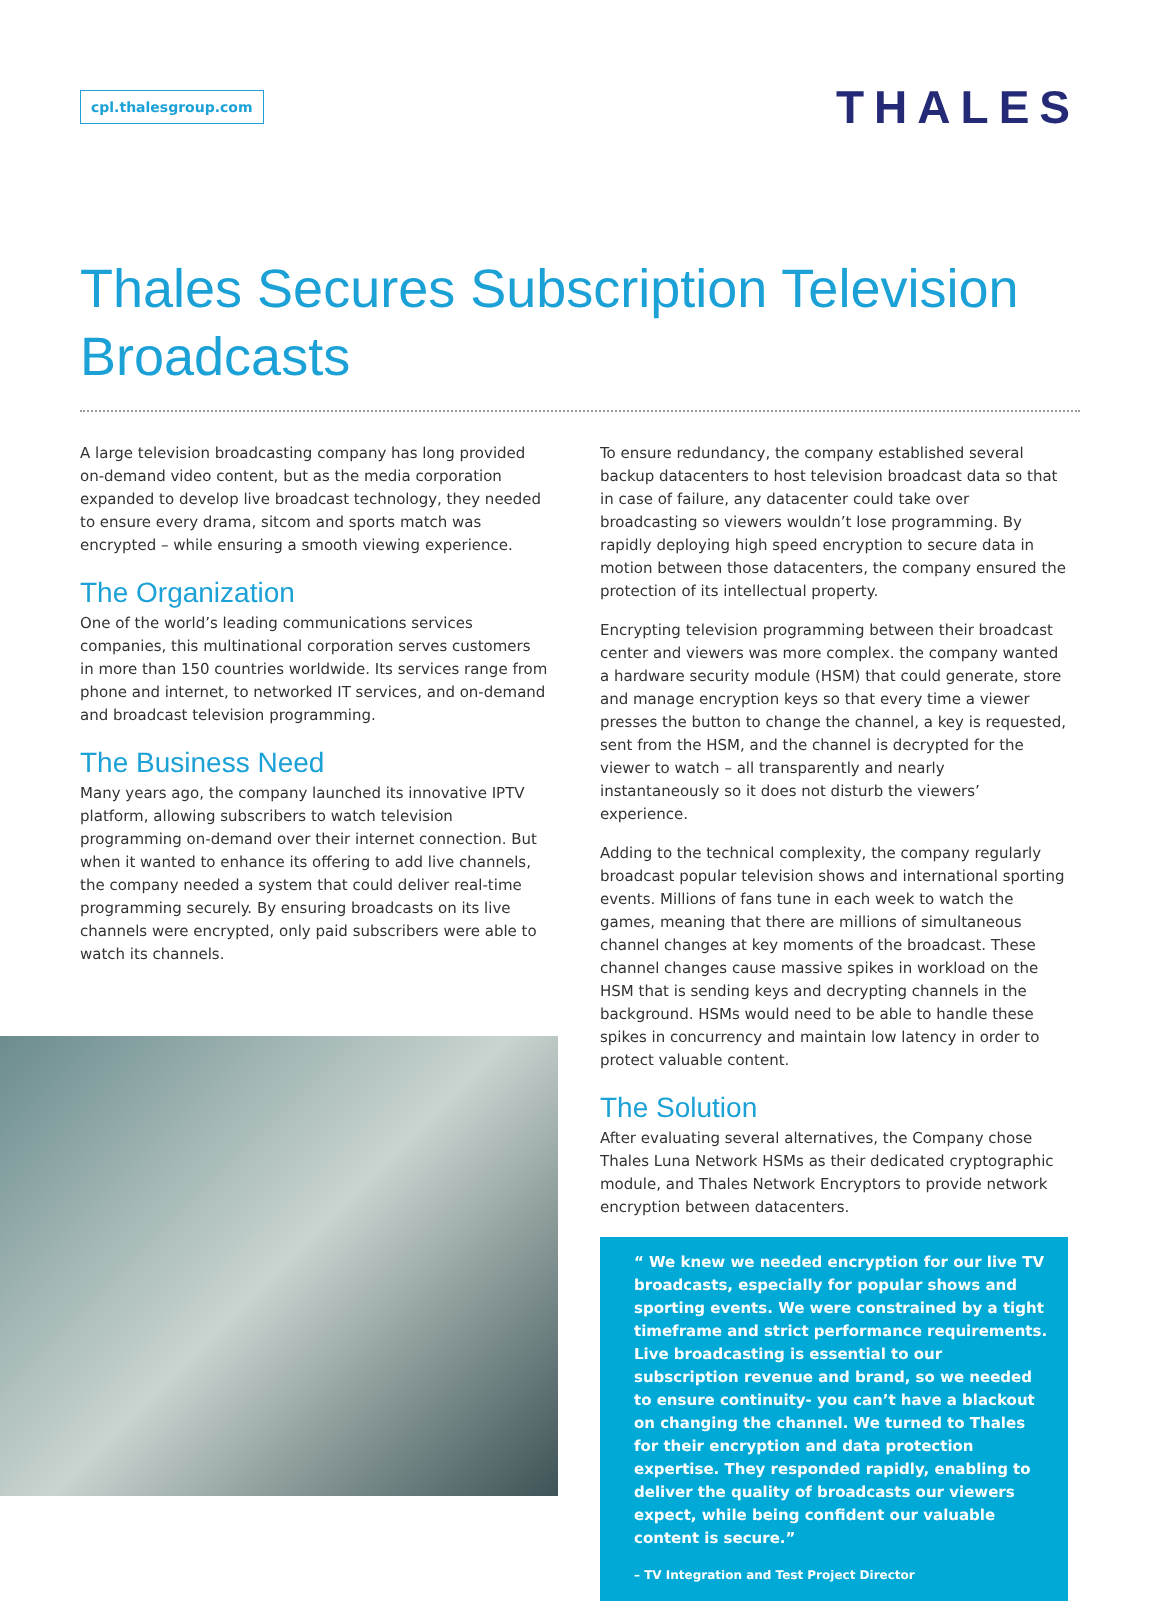cpl.thalesgroup.com
THALES
Thales Secures Subscription Television Broadcasts
A large television broadcasting company has long provided on-demand video content, but as the media corporation expanded to develop live broadcast technology, they needed to ensure every drama, sitcom and sports match was encrypted – while ensuring a smooth viewing experience.
The Organization
One of the world’s leading communications services companies, this multinational corporation serves customers in more than 150 countries worldwide. Its services range from phone and internet, to networked IT services, and on-demand and broadcast television programming.
The Business Need
Many years ago, the company launched its innovative IPTV platform, allowing subscribers to watch television programming on-demand over their internet connection. But when it wanted to enhance its offering to add live channels, the company needed a system that could deliver real-time programming securely. By ensuring broadcasts on its live channels were encrypted, only paid subscribers were able to watch its channels.
To ensure redundancy, the company established several backup datacenters to host television broadcast data so that in case of failure, any datacenter could take over broadcasting so viewers wouldn’t lose programming. By rapidly deploying high speed encryption to secure data in motion between those datacenters, the company ensured the protection of its intellectual property.
Encrypting television programming between their broadcast center and viewers was more complex. the company wanted a hardware security module (HSM) that could generate, store and manage encryption keys so that every time a viewer presses the button to change the channel, a key is requested, sent from the HSM, and the channel is decrypted for the viewer to watch – all transparently and nearly instantaneously so it does not disturb the viewers’ experience.
Adding to the technical complexity, the company regularly broadcast popular television shows and international sporting events. Millions of fans tune in each week to watch the games, meaning that there are millions of simultaneous channel changes at key moments of the broadcast. These channel changes cause massive spikes in workload on the HSM that is sending keys and decrypting channels in the background. HSMs would need to be able to handle these spikes in concurrency and maintain low latency in order to protect valuable content.
The Solution
After evaluating several alternatives, the Company chose Thales Luna Network HSMs as their dedicated cryptographic module, and Thales Network Encryptors to provide network encryption between datacenters.
“ We knew we needed encryption for our live TV broadcasts, especially for popular shows and sporting events. We were constrained by a tight timeframe and strict performance requirements. Live broadcasting is essential to our subscription revenue and brand, so we needed to ensure continuity- you can’t have a blackout on changing the channel. We turned to Thales for their encryption and data protection expertise. They responded rapidly, enabling to deliver the quality of broadcasts our viewers expect, while being confident our valuable content is secure.”
– TV Integration and Test Project Director